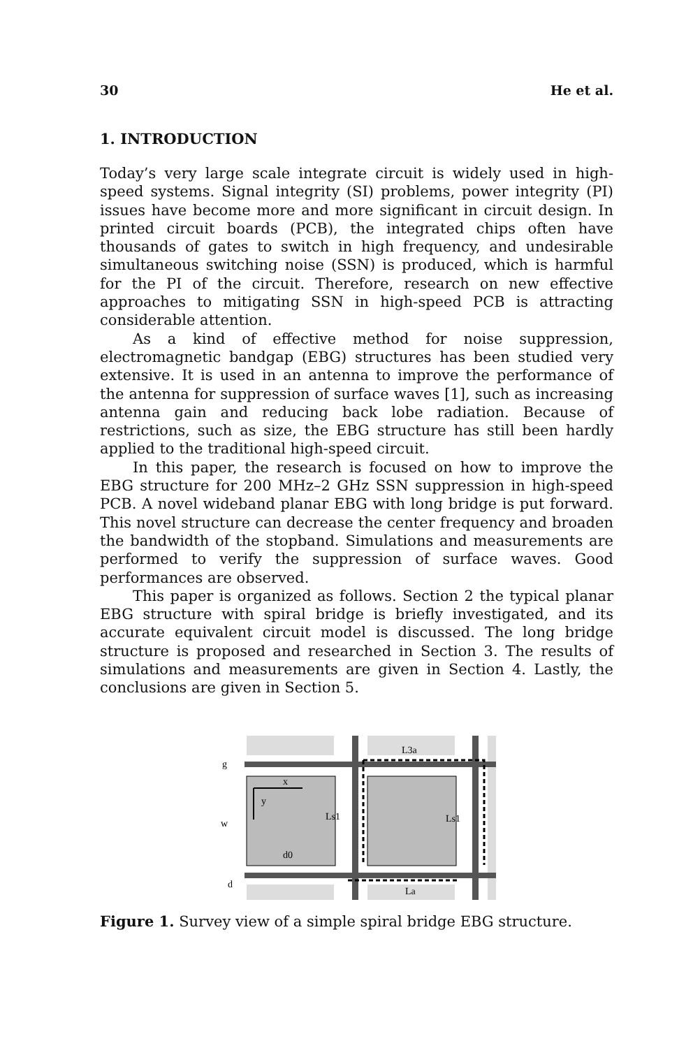30 He et al.
1. INTRODUCTION
Today’s very large scale integrate circuit is widely used in high-speed systems. Signal integrity (SI) problems, power integrity (PI) issues have become more and more significant in circuit design. In printed circuit boards (PCB), the integrated chips often have thousands of gates to switch in high frequency, and undesirable simultaneous switching noise (SSN) is produced, which is harmful for the PI of the circuit. Therefore, research on new effective approaches to mitigating SSN in high-speed PCB is attracting considerable attention.
As a kind of effective method for noise suppression, electromagnetic bandgap (EBG) structures has been studied very extensive. It is used in an antenna to improve the performance of the antenna for suppression of surface waves [1], such as increasing antenna gain and reducing back lobe radiation. Because of restrictions, such as size, the EBG structure has still been hardly applied to the traditional high-speed circuit.
In this paper, the research is focused on how to improve the EBG structure for 200 MHz–2 GHz SSN suppression in high-speed PCB. A novel wideband planar EBG with long bridge is put forward. This novel structure can decrease the center frequency and broaden the bandwidth of the stopband. Simulations and measurements are performed to verify the suppression of surface waves. Good performances are observed.
This paper is organized as follows. Section 2 the typical planar EBG structure with spiral bridge is briefly investigated, and its accurate equivalent circuit model is discussed. The long bridge structure is proposed and researched in Section 3. The results of simulations and measurements are given in Section 4. Lastly, the conclusions are given in Section 5.
x
y
g
w
d
d0
Ls1
Ls1
L3a
La
Figure 1. Survey view of a simple spiral bridge EBG structure.